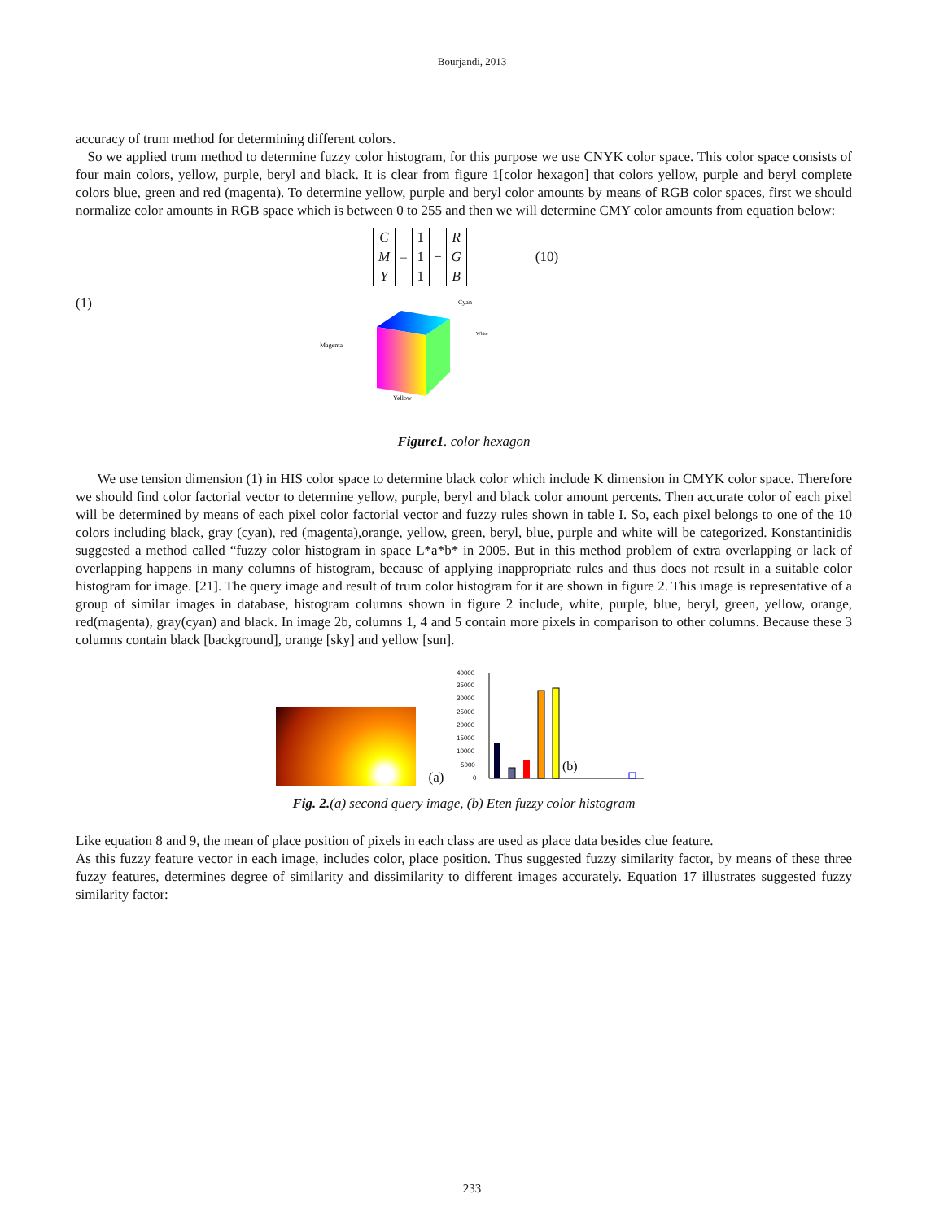Bourjandi, 2013
accuracy of trum method for determining different colors.
So we applied trum method to determine fuzzy color histogram, for this purpose we use CNYK color space. This color space consists of four main colors, yellow, purple, beryl and black. It is clear from figure 1[color hexagon] that colors yellow, purple and beryl complete colors blue, green and red (magenta). To determine yellow, purple and beryl color amounts by means of RGB color spaces, first we should normalize color amounts in RGB space which is between 0 to 255 and then we will determine CMY color amounts from equation below:
C
M
Y
=
1
1
1
−
R
G
B
(10)
(1)
Yellow
Magenta
Cyan
White
Figure1. color hexagon
We use tension dimension (1) in HIS color space to determine black color which include K dimension in CMYK color space. Therefore we should find color factorial vector to determine yellow, purple, beryl and black color amount percents. Then accurate color of each pixel will be determined by means of each pixel color factorial vector and fuzzy rules shown in table I. So, each pixel belongs to one of the 10 colors including black, gray (cyan), red (magenta),orange, yellow, green, beryl, blue, purple and white will be categorized. Konstantinidis suggested a method called “fuzzy color histogram in space L*a*b* in 2005. But in this method problem of extra overlapping or lack of overlapping happens in many columns of histogram, because of applying inappropriate rules and thus does not result in a suitable color histogram for image. [21]. The query image and result of trum color histogram for it are shown in figure 2. This image is representative of a group of similar images in database, histogram columns shown in figure 2 include, white, purple, blue, beryl, green, yellow, orange, red(magenta), gray(cyan) and black. In image 2b, columns 1, 4 and 5 contain more pixels in comparison to other columns. Because these 3 columns contain black [background], orange [sky] and yellow [sun].
(a)
40000
35000
30000
25000
20000
15000
10000
5000
0
(b)
Fig. 2.(a) second query image, (b) Eten fuzzy color histogram
Like equation 8 and 9, the mean of place position of pixels in each class are used as place data besides clue feature.
As this fuzzy feature vector in each image, includes color, place position. Thus suggested fuzzy similarity factor, by means of these three fuzzy features, determines degree of similarity and dissimilarity to different images accurately. Equation 17 illustrates suggested fuzzy similarity factor:
233